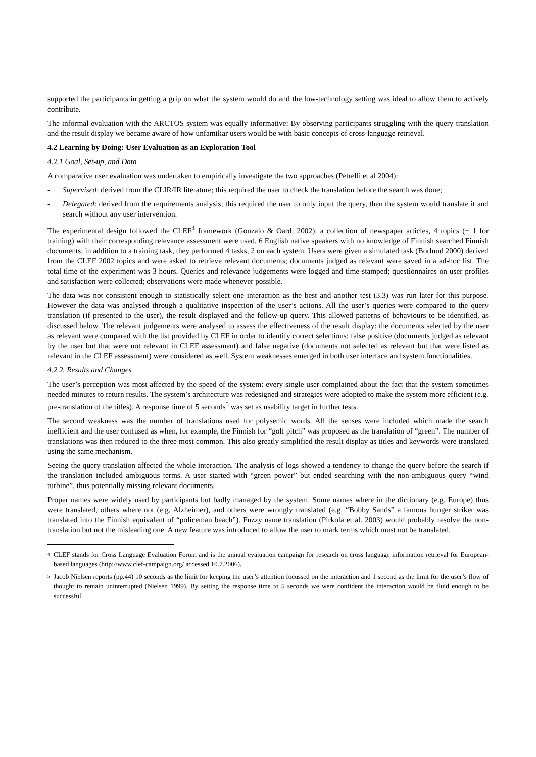supported the participants in getting a grip on what the system would do and the low-technology setting was ideal to allow them to actively contribute.
The informal evaluation with the ARCTOS system was equally informative: By observing participants struggling with the query translation and the result display we became aware of how unfamiliar users would be with basic concepts of cross-language retrieval.
4.2 Learning by Doing: User Evaluation as an Exploration Tool
4.2.1 Goal, Set-up, and Data
A comparative user evaluation was undertaken to empirically investigate the two approaches (Petrelli et al 2004):
- Supervised: derived from the CLIR/IR literature; this required the user to check the translation before the search was done;
- Delegated: derived from the requirements analysis; this required the user to only input the query, then the system would translate it and search without any user intervention.
The experimental design followed the CLEF<sup>4</sup> framework (Gonzalo & Oard, 2002): a collection of newspaper articles, 4 topics (+ 1 for training) with their corresponding relevance assessment were used. 6 English native speakers with no knowledge of Finnish searched Finnish documents; in addition to a training task, they performed 4 tasks, 2 on each system. Users were given a simulated task (Borlund 2000) derived from the CLEF 2002 topics and were asked to retrieve relevant documents; documents judged as relevant were saved in a ad-hoc list. The total time of the experiment was 3 hours. Queries and relevance judgements were logged and time-stamped; questionnaires on user profiles and satisfaction were collected; observations were made whenever possible.
The data was not consistent enough to statistically select one interaction as the best and another test (3.3) was run later for this purpose. However the data was analysed through a qualitative inspection of the user’s actions. All the user’s queries were compared to the query translation (if presented to the user), the result displayed and the follow-up query. This allowed patterns of behaviours to be identified, as discussed below. The relevant judgements were analysed to assess the effectiveness of the result display: the documents selected by the user as relevant were compared with the list provided by CLEF in order to identify correct selections; false positive (documents judged as relevant by the user but that were not relevant in CLEF assessment) and false negative (documents not selected as relevant but that were listed as relevant in the CLEF assessment) were considered as well. System weaknesses emerged in both user interface and system functionalities.
4.2.2. Results and Changes
The user’s perception was most affected by the speed of the system: every single user complained about the fact that the system sometimes needed minutes to return results. The system’s architecture was redesigned and strategies were adopted to make the system more efficient (e.g. pre-translation of the titles). A response time of 5 seconds<sup>5</sup> was set as usability target in further tests.
The second weakness was the number of translations used for polysemic words. All the senses were included which made the search inefficient and the user confused as when, for example, the Finnish for “golf pitch” was proposed as the translation of “green”. The number of translations was then reduced to the three most common. This also greatly simplified the result display as titles and keywords were translated using the same mechanism.
Seeing the query translation affected the whole interaction. The analysis of logs showed a tendency to change the query before the search if the translation included ambiguous terms. A user started with “green power” but ended searching with the non-ambiguous query “wind turbine”, thus potentially missing relevant documents.
Proper names were widely used by participants but badly managed by the system. Some names where in the dictionary (e.g. Europe) thus were translated, others where not (e.g. Alzheimer), and others were wrongly translated (e.g. “Bobby Sands” a famous hunger striker was translated into the Finnish equivalent of “policeman beach”). Fuzzy name translation (Pirkola et al. 2003) would probably resolve the non-translation but not the misleading one. A new feature was introduced to allow the user to mark terms which must not be translated.
<sup>4</sup> CLEF stands for Cross Language Evaluation Forum and is the annual evaluation campaign for research on cross language information retrieval for European-based languages (http://www.clef-campaign.org/ accessed 10.7.2006).
<sup>5</sup> Jacob Nielsen reports (pp.44) 10 seconds as the limit for keeping the user’s attention focussed on the interaction and 1 second as the limit for the user’s flow of thought to remain uninterrupted (Nielsen 1999). By setting the response time to 5 seconds we were confident the interaction would be fluid enough to be successful.